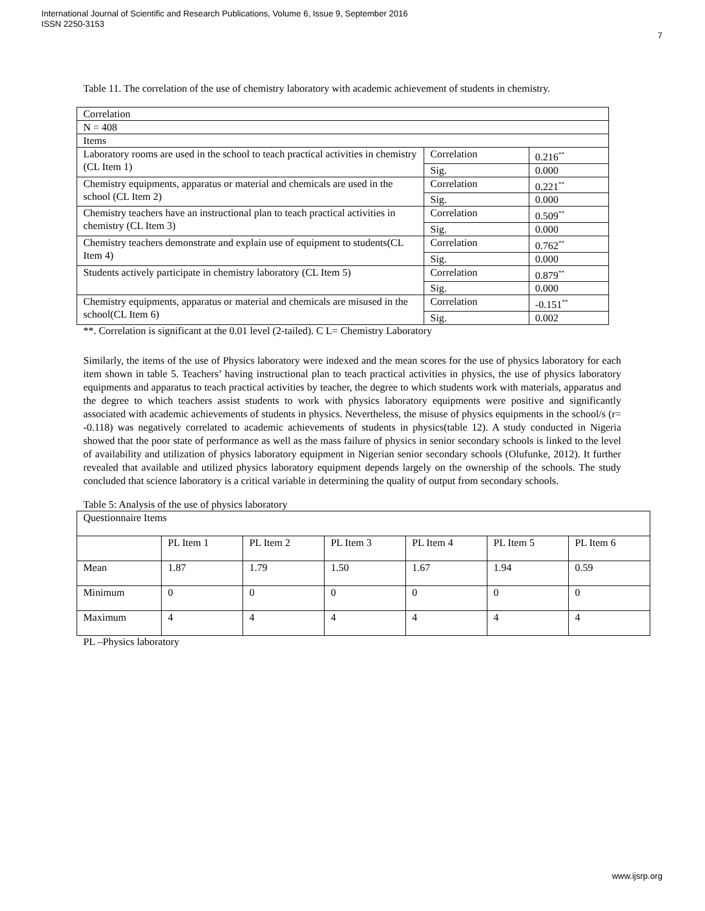International Journal of Scientific and Research Publications, Volume 6, Issue 9, September 2016
ISSN 2250-3153
7
Table 11. The correlation of the use of chemistry laboratory with academic achievement of students in chemistry.
| Correlation | | |
| N = 408 | | |
| Items | | |
| Laboratory rooms are used in the school to teach practical activities in chemistry (CL Item 1) | Correlation | 0.216<sup>**</sup> |
| | Sig. | 0.000 |
| Chemistry equipments, apparatus or material and chemicals are used in the school (CL Item 2) | Correlation | 0.221<sup>**</sup> |
| | Sig. | 0.000 |
| Chemistry teachers have an instructional plan to teach practical activities in chemistry (CL Item 3) | Correlation | 0.509<sup>**</sup> |
| | Sig. | 0.000 |
| Chemistry teachers demonstrate and explain use of equipment to students(CL Item 4) | Correlation | 0.762<sup>**</sup> |
| | Sig. | 0.000 |
| Students actively participate in chemistry laboratory (CL Item 5) | Correlation | 0.879<sup>**</sup> |
| | Sig. | 0.000 |
| Chemistry equipments, apparatus or material and chemicals are misused in the school(CL Item 6) | Correlation | -0.151<sup>**</sup> |
| | Sig. | 0.002 |
**. Correlation is significant at the 0.01 level (2-tailed). C L= Chemistry Laboratory
Similarly, the items of the use of Physics laboratory were indexed and the mean scores for the use of physics laboratory for each item shown in table 5. Teachers’ having instructional plan to teach practical activities in physics, the use of physics laboratory equipments and apparatus to teach practical activities by teacher, the degree to which students work with materials, apparatus and the degree to which teachers assist students to work with physics laboratory equipments were positive and significantly associated with academic achievements of students in physics. Nevertheless, the misuse of physics equipments in the school/s (r= -0.118) was negatively correlated to academic achievements of students in physics(table 12). A study conducted in Nigeria showed that the poor state of performance as well as the mass failure of physics in senior secondary schools is linked to the level of availability and utilization of physics laboratory equipment in Nigerian senior secondary schools (Olufunke, 2012). It further revealed that available and utilized physics laboratory equipment depends largely on the ownership of the schools. The study concluded that science laboratory is a critical variable in determining the quality of output from secondary schools.
Table 5: Analysis of the use of physics laboratory
| Questionnaire Items | | | | | | |
| | PL Item 1 | PL Item 2 | PL Item 3 | PL Item 4 | PL Item 5 | PL Item 6 |
| Mean | 1.87 | 1.79 | 1.50 | 1.67 | 1.94 | 0.59 |
| Minimum | 0 | 0 | 0 | 0 | 0 | 0 |
| Maximum | 4 | 4 | 4 | 4 | 4 | 4 |
PL –Physics laboratory
www.ijsrp.org